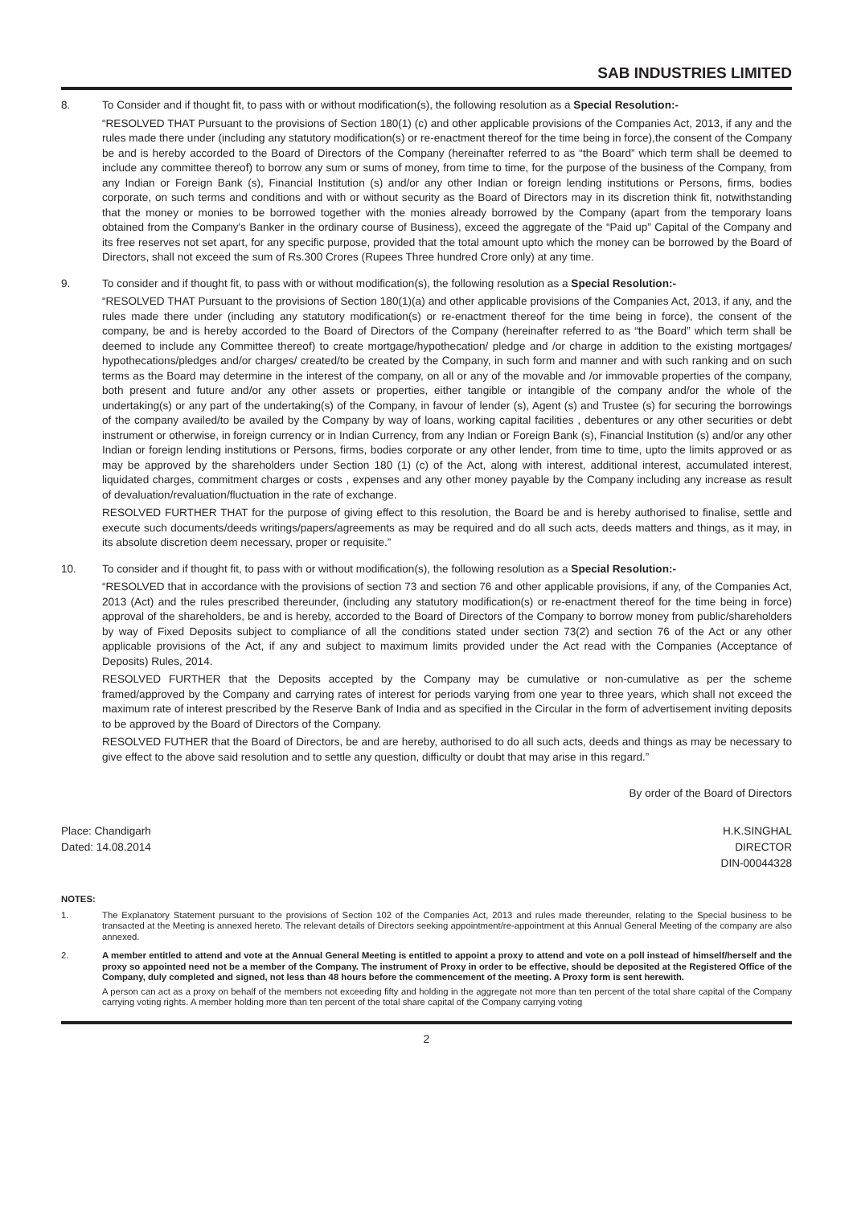SAB INDUSTRIES LIMITED
8. To Consider and if thought fit, to pass with or without modification(s), the following resolution as a Special Resolution:-
“RESOLVED THAT Pursuant to the provisions of Section 180(1) (c) and other applicable provisions of the Companies Act, 2013, if any and the rules made there under (including any statutory modification(s) or re-enactment thereof for the time being in force),the consent of the Company be and is hereby accorded to the Board of Directors of the Company (hereinafter referred to as “the Board” which term shall be deemed to include any committee thereof) to borrow any sum or sums of money, from time to time, for the purpose of the business of the Company, from any Indian or Foreign Bank (s), Financial Institution (s) and/or any other Indian or foreign lending institutions or Persons, firms, bodies corporate, on such terms and conditions and with or without security as the Board of Directors may in its discretion think fit, notwithstanding that the money or monies to be borrowed together with the monies already borrowed by the Company (apart from the temporary loans obtained from the Company's Banker in the ordinary course of Business), exceed the aggregate of the “Paid up” Capital of the Company and its free reserves not set apart, for any specific purpose, provided that the total amount upto which the money can be borrowed by the Board of Directors, shall not exceed the sum of Rs.300 Crores (Rupees Three hundred Crore only) at any time.
9. To consider and if thought fit, to pass with or without modification(s), the following resolution as a Special Resolution:-
“RESOLVED THAT Pursuant to the provisions of Section 180(1)(a) and other applicable provisions of the Companies Act, 2013, if any, and the rules made there under (including any statutory modification(s) or re-enactment thereof for the time being in force), the consent of the company, be and is hereby accorded to the Board of Directors of the Company (hereinafter referred to as “the Board” which term shall be deemed to include any Committee thereof) to create mortgage/hypothecation/ pledge and /or charge in addition to the existing mortgages/ hypothecations/pledges and/or charges/ created/to be created by the Company, in such form and manner and with such ranking and on such terms as the Board may determine in the interest of the company, on all or any of the movable and /or immovable properties of the company, both present and future and/or any other assets or properties, either tangible or intangible of the company and/or the whole of the undertaking(s) or any part of the undertaking(s) of the Company, in favour of lender (s), Agent (s) and Trustee (s) for securing the borrowings of the company availed/to be availed by the Company by way of loans, working capital facilities , debentures or any other securities or debt instrument or otherwise, in foreign currency or in Indian Currency, from any Indian or Foreign Bank (s), Financial Institution (s) and/or any other Indian or foreign lending institutions or Persons, firms, bodies corporate or any other lender, from time to time, upto the limits approved or as may be approved by the shareholders under Section 180 (1) (c) of the Act, along with interest, additional interest, accumulated interest, liquidated charges, commitment charges or costs , expenses and any other money payable by the Company including any increase as result of devaluation/revaluation/fluctuation in the rate of exchange.
RESOLVED FURTHER THAT for the purpose of giving effect to this resolution, the Board be and is hereby authorised to finalise, settle and execute such documents/deeds writings/papers/agreements as may be required and do all such acts, deeds matters and things, as it may, in its absolute discretion deem necessary, proper or requisite.”
10. To consider and if thought fit, to pass with or without modification(s), the following resolution as a Special Resolution:-
“RESOLVED that in accordance with the provisions of section 73 and section 76 and other applicable provisions, if any, of the Companies Act, 2013 (Act) and the rules prescribed thereunder, (including any statutory modification(s) or re-enactment thereof for the time being in force) approval of the shareholders, be and is hereby, accorded to the Board of Directors of the Company to borrow money from public/shareholders by way of Fixed Deposits subject to compliance of all the conditions stated under section 73(2) and section 76 of the Act or any other applicable provisions of the Act, if any and subject to maximum limits provided under the Act read with the Companies (Acceptance of Deposits) Rules, 2014.
RESOLVED FURTHER that the Deposits accepted by the Company may be cumulative or non-cumulative as per the scheme framed/approved by the Company and carrying rates of interest for periods varying from one year to three years, which shall not exceed the maximum rate of interest prescribed by the Reserve Bank of India and as specified in the Circular in the form of advertisement inviting deposits to be approved by the Board of Directors of the Company.
RESOLVED FUTHER that the Board of Directors, be and are hereby, authorised to do all such acts, deeds and things as may be necessary to give effect to the above said resolution and to settle any question, difficulty or doubt that may arise in this regard.”
By order of the Board of Directors
Place: Chandigarh H.K.SINGHAL
Dated: 14.08.2014 DIRECTOR
DIN-00044328
NOTES:
1. The Explanatory Statement pursuant to the provisions of Section 102 of the Companies Act, 2013 and rules made thereunder, relating to the Special business to be transacted at the Meeting is annexed hereto. The relevant details of Directors seeking appointment/re-appointment at this Annual General Meeting of the company are also annexed.
2. A member entitled to attend and vote at the Annual General Meeting is entitled to appoint a proxy to attend and vote on a poll instead of himself/herself and the proxy so appointed need not be a member of the Company. The instrument of Proxy in order to be effective, should be deposited at the Registered Office of the Company, duly completed and signed, not less than 48 hours before the commencement of the meeting. A Proxy form is sent herewith.
A person can act as a proxy on behalf of the members not exceeding fifty and holding in the aggregate not more than ten percent of the total share capital of the Company carrying voting rights. A member holding more than ten percent of the total share capital of the Company carrying voting
2